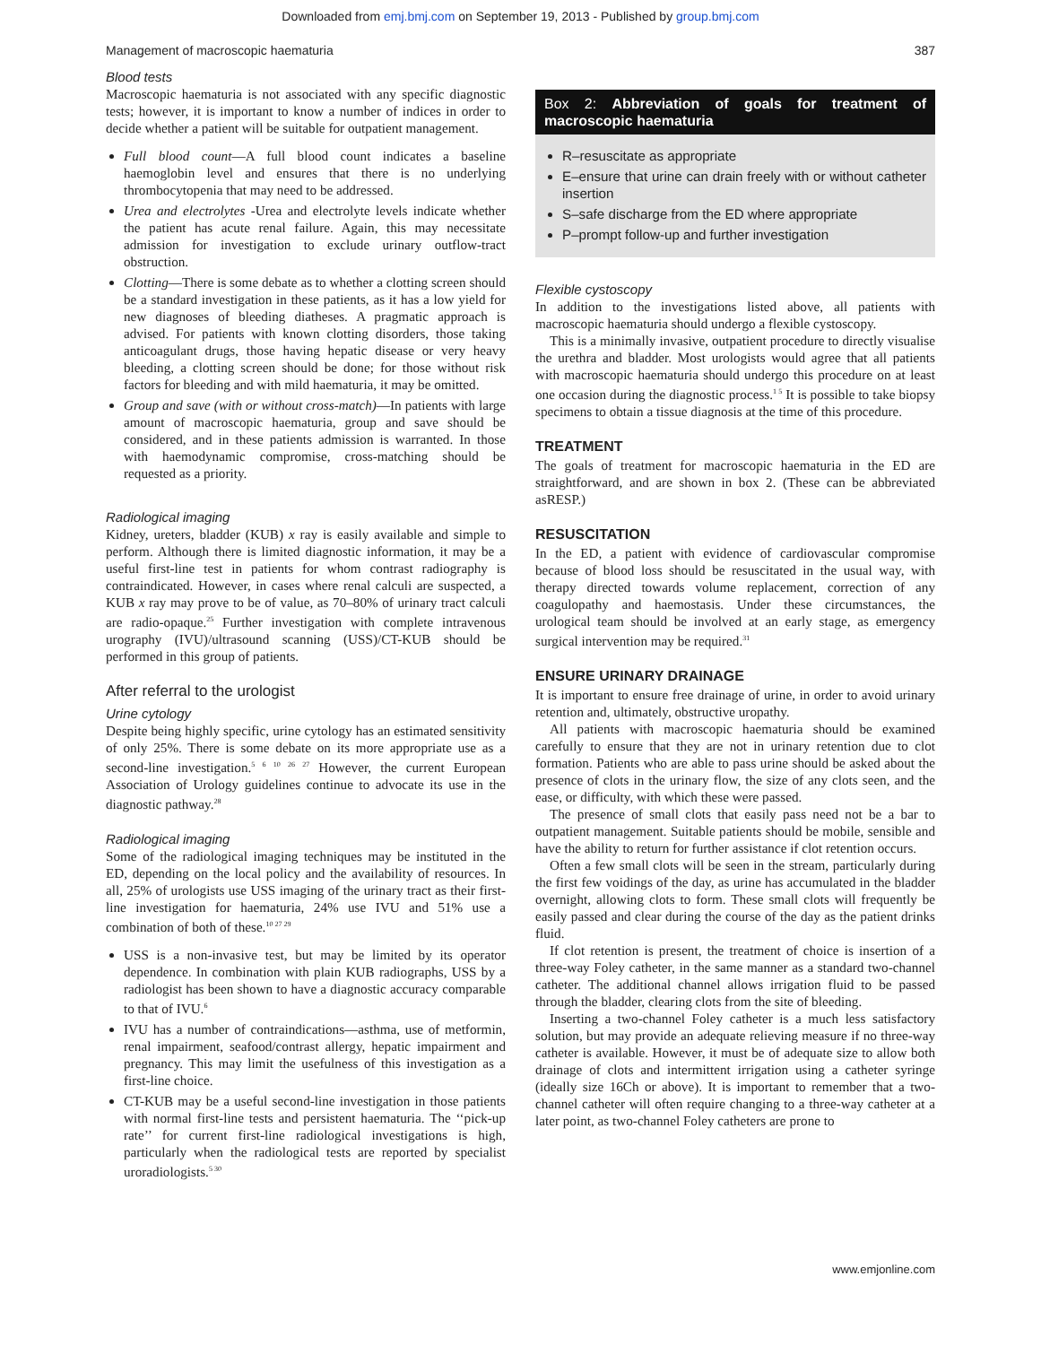Downloaded from emj.bmj.com on September 19, 2013 - Published by group.bmj.com
Management of macroscopic haematuria 387
Blood tests
Macroscopic haematuria is not associated with any specific diagnostic tests; however, it is important to know a number of indices in order to decide whether a patient will be suitable for outpatient management.
Full blood count—A full blood count indicates a baseline haemoglobin level and ensures that there is no underlying thrombocytopenia that may need to be addressed.
Urea and electrolytes -Urea and electrolyte levels indicate whether the patient has acute renal failure. Again, this may necessitate admission for investigation to exclude urinary outflow-tract obstruction.
Clotting—There is some debate as to whether a clotting screen should be a standard investigation in these patients, as it has a low yield for new diagnoses of bleeding diatheses. A pragmatic approach is advised. For patients with known clotting disorders, those taking anticoagulant drugs, those having hepatic disease or very heavy bleeding, a clotting screen should be done; for those without risk factors for bleeding and with mild haematuria, it may be omitted.
Group and save (with or without cross-match)—In patients with large amount of macroscopic haematuria, group and save should be considered, and in these patients admission is warranted. In those with haemodynamic compromise, cross-matching should be requested as a priority.
Radiological imaging
Kidney, ureters, bladder (KUB) x ray is easily available and simple to perform. Although there is limited diagnostic information, it may be a useful first-line test in patients for whom contrast radiography is contraindicated. However, in cases where renal calculi are suspected, a KUB x ray may prove to be of value, as 70–80% of urinary tract calculi are radio-opaque.<sup>25</sup> Further investigation with complete intravenous urography (IVU)/ultrasound scanning (USS)/CT-KUB should be performed in this group of patients.
After referral to the urologist
Urine cytology
Despite being highly specific, urine cytology has an estimated sensitivity of only 25%. There is some debate on its more appropriate use as a second-line investigation.<sup>5 6 10 26 27</sup> However, the current European Association of Urology guidelines continue to advocate its use in the diagnostic pathway.<sup>28</sup>
Radiological imaging
Some of the radiological imaging techniques may be instituted in the ED, depending on the local policy and the availability of resources. In all, 25% of urologists use USS imaging of the urinary tract as their first-line investigation for haematuria, 24% use IVU and 51% use a combination of both of these.<sup>10 27 29</sup>
USS is a non-invasive test, but may be limited by its operator dependence. In combination with plain KUB radiographs, USS by a radiologist has been shown to have a diagnostic accuracy comparable to that of IVU.<sup>6</sup>
IVU has a number of contraindications—asthma, use of metformin, renal impairment, seafood/contrast allergy, hepatic impairment and pregnancy. This may limit the usefulness of this investigation as a first-line choice.
CT-KUB may be a useful second-line investigation in those patients with normal first-line tests and persistent haematuria. The ‘‘pick-up rate’’ for current first-line radiological investigations is high, particularly when the radiological tests are reported by specialist uroradiologists.<sup>5 30</sup>
Box 2: Abbreviation of goals for treatment of macroscopic haematuria
R–resuscitate as appropriate
E–ensure that urine can drain freely with or without catheter insertion
S–safe discharge from the ED where appropriate
P–prompt follow-up and further investigation
Flexible cystoscopy
In addition to the investigations listed above, all patients with macroscopic haematuria should undergo a flexible cystoscopy.
This is a minimally invasive, outpatient procedure to directly visualise the urethra and bladder. Most urologists would agree that all patients with macroscopic haematuria should undergo this procedure on at least one occasion during the diagnostic process.<sup>1 5</sup> It is possible to take biopsy specimens to obtain a tissue diagnosis at the time of this procedure.
TREATMENT
The goals of treatment for macroscopic haematuria in the ED are straightforward, and are shown in box 2. (These can be abbreviated asRESP.)
RESUSCITATION
In the ED, a patient with evidence of cardiovascular compromise because of blood loss should be resuscitated in the usual way, with therapy directed towards volume replacement, correction of any coagulopathy and haemostasis. Under these circumstances, the urological team should be involved at an early stage, as emergency surgical intervention may be required.<sup>31</sup>
ENSURE URINARY DRAINAGE
It is important to ensure free drainage of urine, in order to avoid urinary retention and, ultimately, obstructive uropathy.
All patients with macroscopic haematuria should be examined carefully to ensure that they are not in urinary retention due to clot formation. Patients who are able to pass urine should be asked about the presence of clots in the urinary flow, the size of any clots seen, and the ease, or difficulty, with which these were passed.
The presence of small clots that easily pass need not be a bar to outpatient management. Suitable patients should be mobile, sensible and have the ability to return for further assistance if clot retention occurs.
Often a few small clots will be seen in the stream, particularly during the first few voidings of the day, as urine has accumulated in the bladder overnight, allowing clots to form. These small clots will frequently be easily passed and clear during the course of the day as the patient drinks fluid.
If clot retention is present, the treatment of choice is insertion of a three-way Foley catheter, in the same manner as a standard two-channel catheter. The additional channel allows irrigation fluid to be passed through the bladder, clearing clots from the site of bleeding.
Inserting a two-channel Foley catheter is a much less satisfactory solution, but may provide an adequate relieving measure if no three-way catheter is available. However, it must be of adequate size to allow both drainage of clots and intermittent irrigation using a catheter syringe (ideally size 16Ch or above). It is important to remember that a two-channel catheter will often require changing to a three-way catheter at a later point, as two-channel Foley catheters are prone to
www.emjonline.com